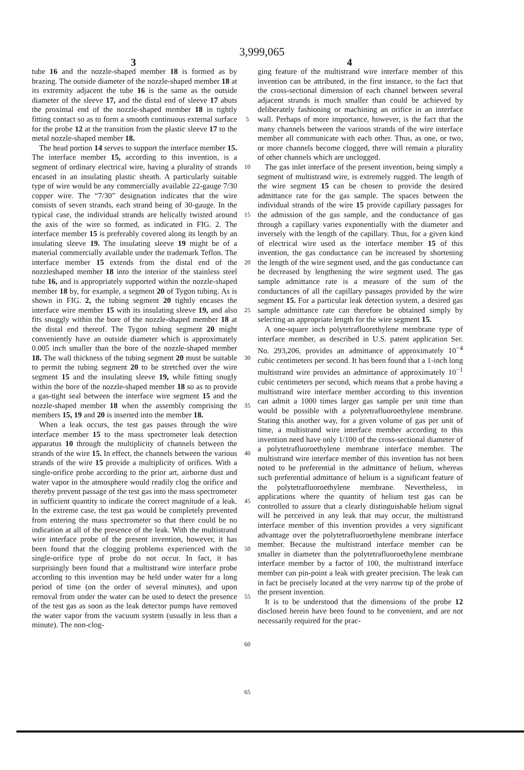3,999,065
3 4
tube 16 and the nozzle-shaped member 18 is formed as by brazing. The outside diameter of the nozzle-shaped member 18 at its extremity adjacent the tube 16 is the same as the outside diameter of the sleeve 17, and the distal end of sleeve 17 abuts the proximal end of the nozzle-shaped member 18 in tightly fitting contact so as to form a smooth continuous external surface for the probe 12 at the transition from the plastic sleeve 17 to the metal nozzle-shaped member 18.
The head portion 14 serves to support the interface member 15. The interface member 15, according to this invention, is a segment of ordinary electrical wire, having a plurality of strands encased in an insulating plastic sheath. A particularly suitable type of wire would be any commercially available 22-gauge 7/30 copper wire. The “7/30” designation indicates that the wire consists of seven strands, each strand being of 30-gauge. In the typical case, the individual strands are helically twisted around the axis of the wire so formed, as indicated in FIG. 2. The interface member 15 is preferably covered along its length by an insulating sleeve 19. The insulating sleeve 19 might be of a material commercially available under the trademark Teflon. The interface member 15 extends from the distal end of the nozzleshaped member 18 into the interior of the stainless steel tube 16, and is appropriately supported within the nozzle-shaped member 18 by, for example, a segment 20 of Tygon tubing. As is shown in FIG. 2, the tubing segment 20 tightly encases the interface wire member 15 with its insulating sleeve 19, and also fits snuggly within the bore of the nozzle-shaped member 18 at the distal end thereof. The Tygon tubing segment 20 might conveniently have an outside diameter which is approximately 0.005 inch smaller than the bore of the nozzle-shaped member 18. The wall thickness of the tubing segment 20 must be suitable to permit the tubing segment 20 to be stretched over the wire segment 15 and the insulating sleeve 19, while fitting snugly within the bore of the nozzle-shaped member 18 so as to provide a gas-tight seal between the interface wire segment 15 and the nozzle-shaped member 18 when the assembly comprising the members 15, 19 and 20 is inserted into the member 18.
When a leak occurs, the test gas passes through the wire interface member 15 to the mass spectrometer leak detection apparatus 10 through the multiplicity of channels between the strands of the wire 15. In effect, the channels between the various strands of the wire 15 provide a multiplicity of orifices. With a single-orifice probe according to the prior art, airborne dust and water vapor in the atmosphere would readily clog the orifice and thereby prevent passage of the test gas into the mass spectrometer in sufficient quantity to indicate the correct magnitude of a leak. In the extreme case, the test gas would be completely prevented from entering the mass spectrometer so that there could be no indication at all of the presence of the leak. With the multistrand wire interface probe of the present invention, however, it has been found that the clogging problems experienced with the single-orifice type of probe do not occur. In fact, it has surprisingly been found that a multistrand wire interface probe according to this invention may be held under water for a long period of time (on the order of several minutes), and upon removal from under the water can be used to detect the presence of the test gas as soon as the leak detector pumps have removed the water vapor from the vacuum system (usually in less than a minute). The non-clog-
5
10
15
20
25
30
35
40
45
50
55
60
65
ging feature of the multistrand wire interface member of this invention can be attributed, in the first instance, to the fact that the cross-sectional dimension of each channel between several adjacent strands is much smaller than could be achieved by deliberately fashioning or machining an orifice in an interface wall. Perhaps of more importance, however, is the fact that the many channels between the various strands of the wire interface member all communicate with each other. Thus, as one, or two, or more channels become clogged, there will remain a plurality of other channels which are unclogged.
The gas inlet interface of the present invention, being simply a segment of multistrand wire, is extremely rugged. The length of the wire segment 15 can be chosen to provide the desired admittance rate for the gas sample. The spaces between the individual strands of the wire 15 provide capillary passages for the admission of the gas sample, and the conductance of gas through a capillary varies exponentially with the diameter and inversely with the length of the capillary. Thus, for a given kind of electrical wire used as the interface member 15 of this invention, the gas conductance can be increased by shortening the length of the wire segment used, and the gas conductance can be decreased by lengthening the wire segment used. The gas sample admittance rate is a measure of the sum of the conductances of all the capillary passages provided by the wire segment 15. For a particular leak detection system, a desired gas sample admittance rate can therefore be obtained simply by selecting an appropriate length for the wire segment 15.
A one-square inch polytetrafluorethylene membrane type of interface member, as described in U.S. patent application Ser. No. 293,206, provides an admittance of approximately 10<sup>−4</sup> cubic centimeters per second. It has been found that a 1-inch long multistrand wire provides an admittance of approximately 10<sup>−1</sup> cubic centimeters per second, which means that a probe having a multistrand wire interface member according to this invention can admit a 1000 times larger gas sample per unit time than would be possible with a polytetrafluoroethylene membrane. Stating this another way, for a given volume of gas per unit of time, a multistrand wire interface member according to this invention need have only 1/100 of the cross-sectional diameter of a polytetrafluoroethylene membrane interface member. The multistrand wire interface member of this invention has not been noted to be preferential in the admittance of helium, whereas such preferential admittance of helium is a significant feature of the polytetrafluoroethylene membrane. Nevertheless, in applications where the quantity of helium test gas can be controlled to assure that a clearly distinguishable helium signal will be perceived in any leak that may occur, the multistrand interface member of this invention provides a very significant advantage over the polytetrafluoroethylene membrane interface member. Because the multistrand interface member can be smaller in diameter than the polytetrafluoroethylene membrane interface member by a factor of 100, the multistrand interface member can pin-point a leak with greater precision. The leak can in fact be precisely located at the very narrow tip of the probe of the present invention.
It is to be understood that the dimensions of the probe 12 disclosed herein have been found to be convenient, and are not necessarily required for the prac-